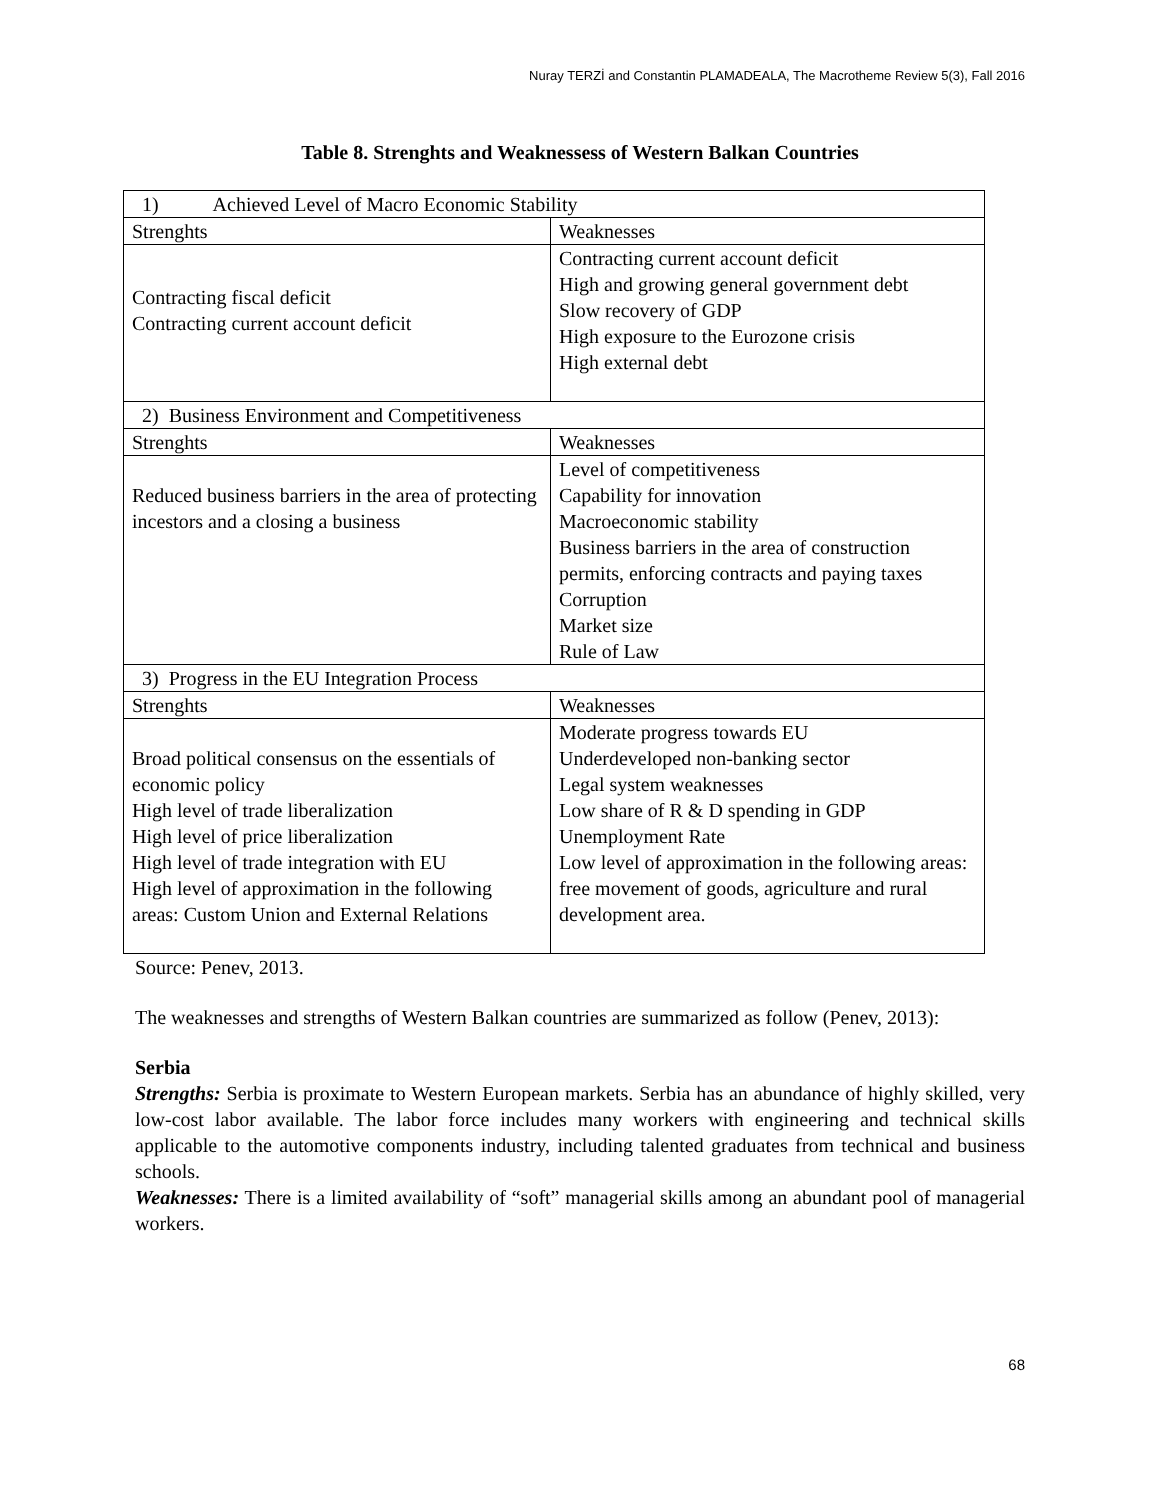Nuray TERZİ and Constantin PLAMADEALA, The Macrotheme Review 5(3), Fall 2016
Table 8. Strenghts and Weaknessess of Western Balkan Countries
| 1) Achieved Level of Macro Economic Stability | |
| Strenghts | Weaknesses |
| Contracting fiscal deficit Contracting current account deficit | Contracting current account deficit High and growing general government debt Slow recovery of GDP High exposure to the Eurozone crisis High external debt |
| 2) Business Environment and Competitiveness | |
| Strenghts | Weaknesses |
| Reduced business barriers in the area of protecting incestors and a closing a business | Level of competitiveness Capability for innovation Macroeconomic stability Business barriers in the area of construction permits, enforcing contracts and paying taxes Corruption Market size Rule of Law |
| 3) Progress in the EU Integration Process | |
| Strenghts | Weaknesses |
| Broad political consensus on the essentials of economic policy High level of trade liberalization High level of price liberalization High level of trade integration with EU High level of approximation in the following areas: Custom Union and External Relations | Moderate progress towards EU Underdeveloped non-banking sector Legal system weaknesses Low share of R & D spending in GDP Unemployment Rate Low level of approximation in the following areas: free movement of goods, agriculture and rural development area. |
Source: Penev, 2013.
The weaknesses and strengths of Western Balkan countries are summarized as follow (Penev, 2013):
Serbia
Strengths: Serbia is proximate to Western European markets. Serbia has an abundance of highly skilled, very low-cost labor available. The labor force includes many workers with engineering and technical skills applicable to the automotive components industry, including talented graduates from technical and business schools.
Weaknesses: There is a limited availability of “soft” managerial skills among an abundant pool of managerial workers.
68